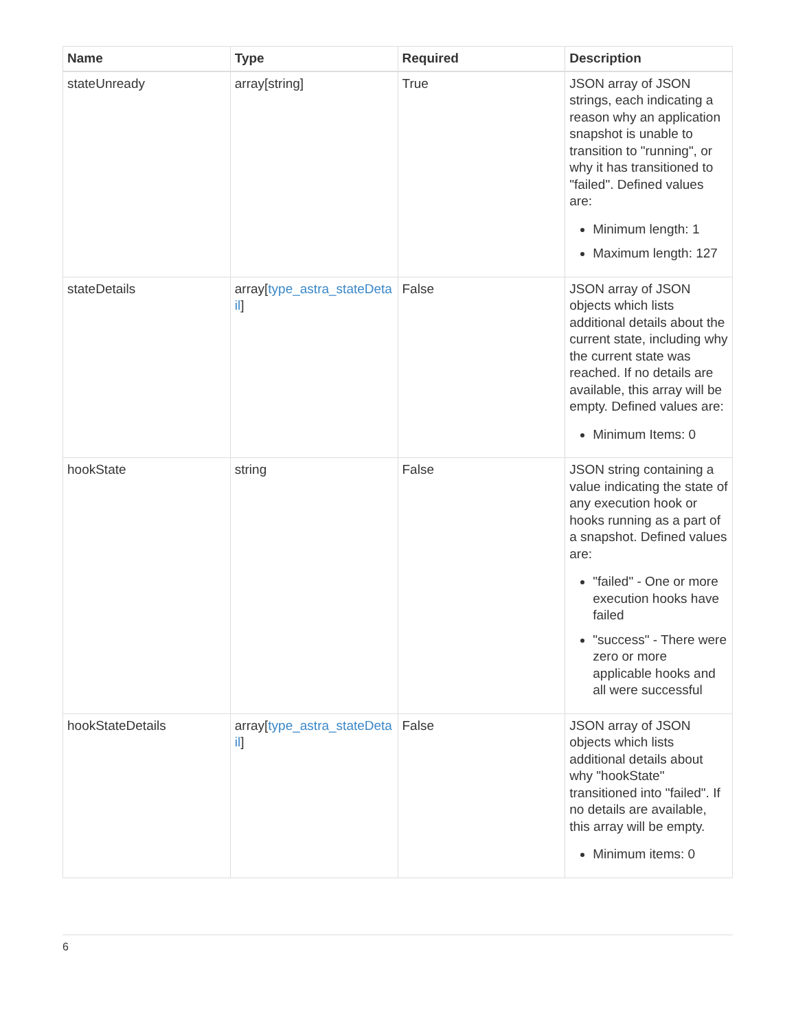| Name | Type | Required | Description |
| --- | --- | --- | --- |
| stateUnready | array[string] | True | JSON array of JSON strings, each indicating a reason why an application snapshot is unable to transition to "running", or why it has transitioned to "failed". Defined values are: Minimum length: 1 Maximum length: 127 |
| stateDetails | array[ type_astra_stateDetail ] | False | JSON array of JSON objects which lists additional details about the current state, including why the current state was reached. If no details are available, this array will be empty. Defined values are: Minimum Items: 0 |
| hookState | string | False | JSON string containing a value indicating the state of any execution hook or hooks running as a part of a snapshot. Defined values are: "failed" - One or more execution hooks have failed "success" - There were zero or more applicable hooks and all were successful |
| hookStateDetails | array[ type_astra_stateDetail ] | False | JSON array of JSON objects which lists additional details about why "hookState" transitioned into "failed". If no details are available, this array will be empty. Minimum items: 0 |
6